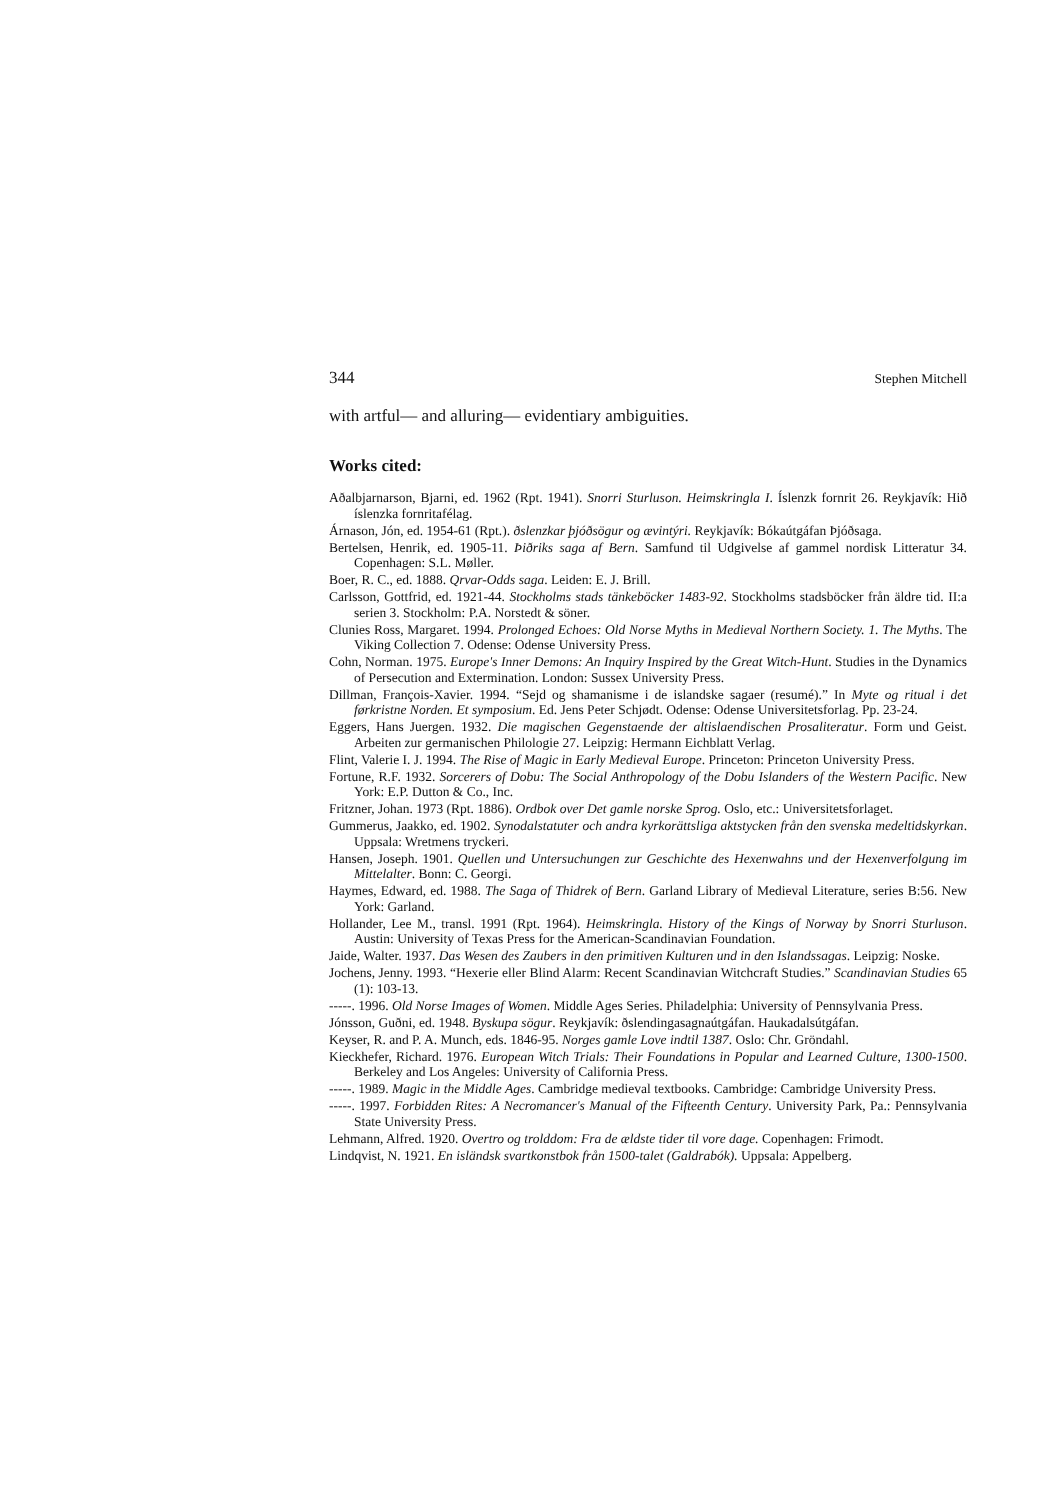344 Stephen Mitchell
with artful— and alluring— evidentiary ambiguities.
Works cited:
Aðalbjarnarson, Bjarni, ed. 1962 (Rpt. 1941). Snorri Sturluson. Heimskringla I. Íslenzk fornrit 26. Reykjavík: Hið íslenzka fornritafélag.
Árnason, Jón, ed. 1954-61 (Rpt.). ðslenzkar þjóðsögur og ævintýri. Reykjavík: Bókaútgáfan Þjóðsaga.
Bertelsen, Henrik, ed. 1905-11. Þiðriks saga af Bern. Samfund til Udgivelse af gammel nordisk Litteratur 34. Copenhagen: S.L. Møller.
Boer, R. C., ed. 1888. Qrvar-Odds saga. Leiden: E. J. Brill.
Carlsson, Gottfrid, ed. 1921-44. Stockholms stads tänkeböcker 1483-92. Stockholms stadsböcker från äldre tid. II:a serien 3. Stockholm: P.A. Norstedt & söner.
Clunies Ross, Margaret. 1994. Prolonged Echoes: Old Norse Myths in Medieval Northern Society. 1. The Myths. The Viking Collection 7. Odense: Odense University Press.
Cohn, Norman. 1975. Europe's Inner Demons: An Inquiry Inspired by the Great Witch-Hunt. Studies in the Dynamics of Persecution and Extermination. London: Sussex University Press.
Dillman, François-Xavier. 1994. “Sejd og shamanisme i de islandske sagaer (resumé).” In Myte og ritual i det førkristne Norden. Et symposium. Ed. Jens Peter Schjødt. Odense: Odense Universitetsforlag. Pp. 23-24.
Eggers, Hans Juergen. 1932. Die magischen Gegenstaende der altislaendischen Prosaliteratur. Form und Geist. Arbeiten zur germanischen Philologie 27. Leipzig: Hermann Eichblatt Verlag.
Flint, Valerie I. J. 1994. The Rise of Magic in Early Medieval Europe. Princeton: Princeton University Press.
Fortune, R.F. 1932. Sorcerers of Dobu: The Social Anthropology of the Dobu Islanders of the Western Pacific. New York: E.P. Dutton & Co., Inc.
Fritzner, Johan. 1973 (Rpt. 1886). Ordbok over Det gamle norske Sprog. Oslo, etc.: Universitetsforlaget.
Gummerus, Jaakko, ed. 1902. Synodalstatuter och andra kyrkorättsliga aktstycken från den svenska medeltidskyrkan. Uppsala: Wretmens tryckeri.
Hansen, Joseph. 1901. Quellen und Untersuchungen zur Geschichte des Hexenwahns und der Hexenverfolgung im Mittelalter. Bonn: C. Georgi.
Haymes, Edward, ed. 1988. The Saga of Thidrek of Bern. Garland Library of Medieval Literature, series B:56. New York: Garland.
Hollander, Lee M., transl. 1991 (Rpt. 1964). Heimskringla. History of the Kings of Norway by Snorri Sturluson. Austin: University of Texas Press for the American-Scandinavian Foundation.
Jaide, Walter. 1937. Das Wesen des Zaubers in den primitiven Kulturen und in den Islandssagas. Leipzig: Noske.
Jochens, Jenny. 1993. “Hexerie eller Blind Alarm: Recent Scandinavian Witchcraft Studies.” Scandinavian Studies 65 (1): 103-13.
-----. 1996. Old Norse Images of Women. Middle Ages Series. Philadelphia: University of Pennsylvania Press.
Jónsson, Guðni, ed. 1948. Byskupa sögur. Reykjavík: ðslendingasagnaútgáfan. Haukadalsútgáfan.
Keyser, R. and P. A. Munch, eds. 1846-95. Norges gamle Love indtil 1387. Oslo: Chr. Gröndahl.
Kieckhefer, Richard. 1976. European Witch Trials: Their Foundations in Popular and Learned Culture, 1300-1500. Berkeley and Los Angeles: University of California Press.
-----. 1989. Magic in the Middle Ages. Cambridge medieval textbooks. Cambridge: Cambridge University Press.
-----. 1997. Forbidden Rites: A Necromancer's Manual of the Fifteenth Century. University Park, Pa.: Pennsylvania State University Press.
Lehmann, Alfred. 1920. Overtro og trolddom: Fra de ældste tider til vore dage. Copenhagen: Frimodt.
Lindqvist, N. 1921. En isländsk svartkonstbok från 1500-talet (Galdrabók). Uppsala: Appelberg.